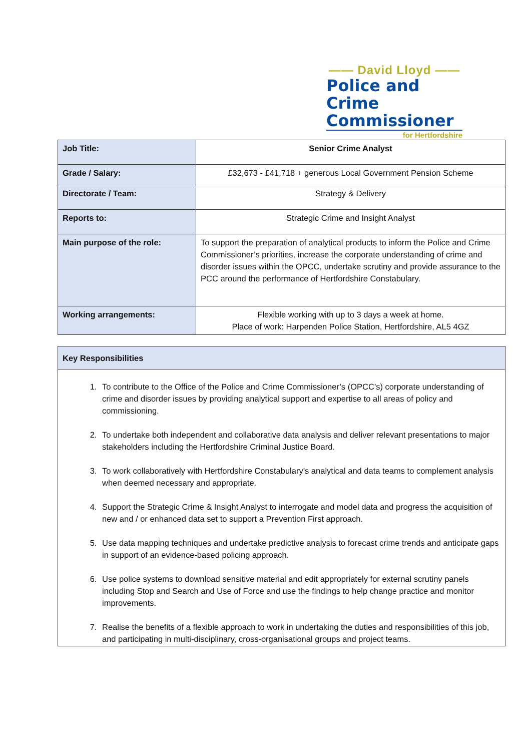—— David Lloyd ——
Police and Crime Commissioner
for Hertfordshire
| Job Title: | Senior Crime Analyst |
| Grade / Salary: | £32,673 - £41,718 + generous Local Government Pension Scheme |
| Directorate / Team: | Strategy & Delivery |
| Reports to: | Strategic Crime and Insight Analyst |
| Main purpose of the role: | To support the preparation of analytical products to inform the Police and Crime Commissioner’s priorities, increase the corporate understanding of crime and disorder issues within the OPCC, undertake scrutiny and provide assurance to the PCC around the performance of Hertfordshire Constabulary. |
| Working arrangements: | Flexible working with up to 3 days a week at home. Place of work: Harpenden Police Station, Hertfordshire, AL5 4GZ |
| Key Responsibilities |
| 1. To contribute to the Office of the Police and Crime Commissioner’s (OPCC’s) corporate understanding of crime and disorder issues by providing analytical support and expertise to all areas of policy and commissioning. 2. To undertake both independent and collaborative data analysis and deliver relevant presentations to major stakeholders including the Hertfordshire Criminal Justice Board. 3. To work collaboratively with Hertfordshire Constabulary’s analytical and data teams to complement analysis when deemed necessary and appropriate. 4. Support the Strategic Crime & Insight Analyst to interrogate and model data and progress the acquisition of new and / or enhanced data set to support a Prevention First approach. 5. Use data mapping techniques and undertake predictive analysis to forecast crime trends and anticipate gaps in support of an evidence-based policing approach. 6. Use police systems to download sensitive material and edit appropriately for external scrutiny panels including Stop and Search and Use of Force and use the findings to help change practice and monitor improvements. 7. Realise the benefits of a flexible approach to work in undertaking the duties and responsibilities of this job, and participating in multi-disciplinary, cross-organisational groups and project teams. |